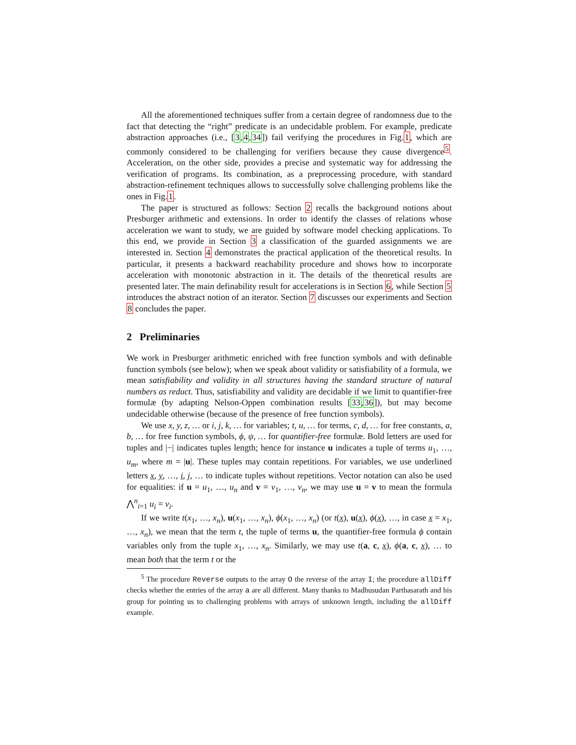All the aforementioned techniques suffer from a certain degree of randomness due to the fact that detecting the “right” predicate is an undecidable problem. For example, predicate abstraction approaches (i.e., [3,4,34]) fail verifying the procedures in Fig.1, which are commonly considered to be challenging for verifiers because they cause divergence<sup>5</sup>. Acceleration, on the other side, provides a precise and systematic way for addressing the verification of programs. Its combination, as a preprocessing procedure, with standard abstraction-refinement techniques allows to successfully solve challenging problems like the ones in Fig.1.
The paper is structured as follows: Section 2 recalls the background notions about Presburger arithmetic and extensions. In order to identify the classes of relations whose acceleration we want to study, we are guided by software model checking applications. To this end, we provide in Section 3 a classification of the guarded assignments we are interested in. Section 4 demonstrates the practical application of the theoretical results. In particular, it presents a backward reachability procedure and shows how to incorporate acceleration with monotonic abstraction in it. The details of the theoretical results are presented later. The main definability result for accelerations is in Section 6, while Section 5 introduces the abstract notion of an iterator. Section 7 discusses our experiments and Section 8 concludes the paper.
2 Preliminaries
We work in Presburger arithmetic enriched with free function symbols and with definable function symbols (see below); when we speak about validity or satisfiability of a formula, we mean satisfiability and validity in all structures having the standard structure of natural numbers as reduct. Thus, satisfiability and validity are decidable if we limit to quantifier-free formulæ (by adapting Nelson-Oppen combination results [33,36]), but may become undecidable otherwise (because of the presence of free function symbols).
We use x, y, z, … or i, j, k, … for variables; t, u, … for terms, c, d, … for free constants, a, b, … for free function symbols, ϕ, ψ, … for quantifier-free formulæ. Bold letters are used for tuples and |−| indicates tuples length; hence for instance u indicates a tuple of terms u<sub>1</sub>, …, u<sub>m</sub>, where m = |u|. These tuples may contain repetitions. For variables, we use underlined letters x, y, …, i, j, … to indicate tuples without repetitions. Vector notation can also be used for equalities: if u = u<sub>1</sub>, …, u<sub>n</sub> and v = v<sub>1</sub>, …, v<sub>n</sub>, we may use u = v to mean the formula ⋀<sup>n</sup><sub>i=1</sub> u<sub>i</sub> = v<sub>i</sub>.
If we write t(x<sub>1</sub>, …, x<sub>n</sub>), u(x<sub>1</sub>, …, x<sub>n</sub>), ϕ(x<sub>1</sub>, …, x<sub>n</sub>) (or t(x), u(x), ϕ(x), …, in case x = x<sub>1</sub>, …, x<sub>n</sub>), we mean that the term t, the tuple of terms u, the quantifier-free formula ϕ contain variables only from the tuple x<sub>1</sub>, …, x<sub>n</sub>. Similarly, we may use t(a, c, x), ϕ(a, c, x), … to mean both that the term t or the
<sup>5</sup> The procedure Reverse outputs to the array O the reverse of the array I; the procedure allDiff checks whether the entries of the array a are all different. Many thanks to Madhusudan Parthasarath and his group for pointing us to challenging problems with arrays of unknown length, including the allDiff example.